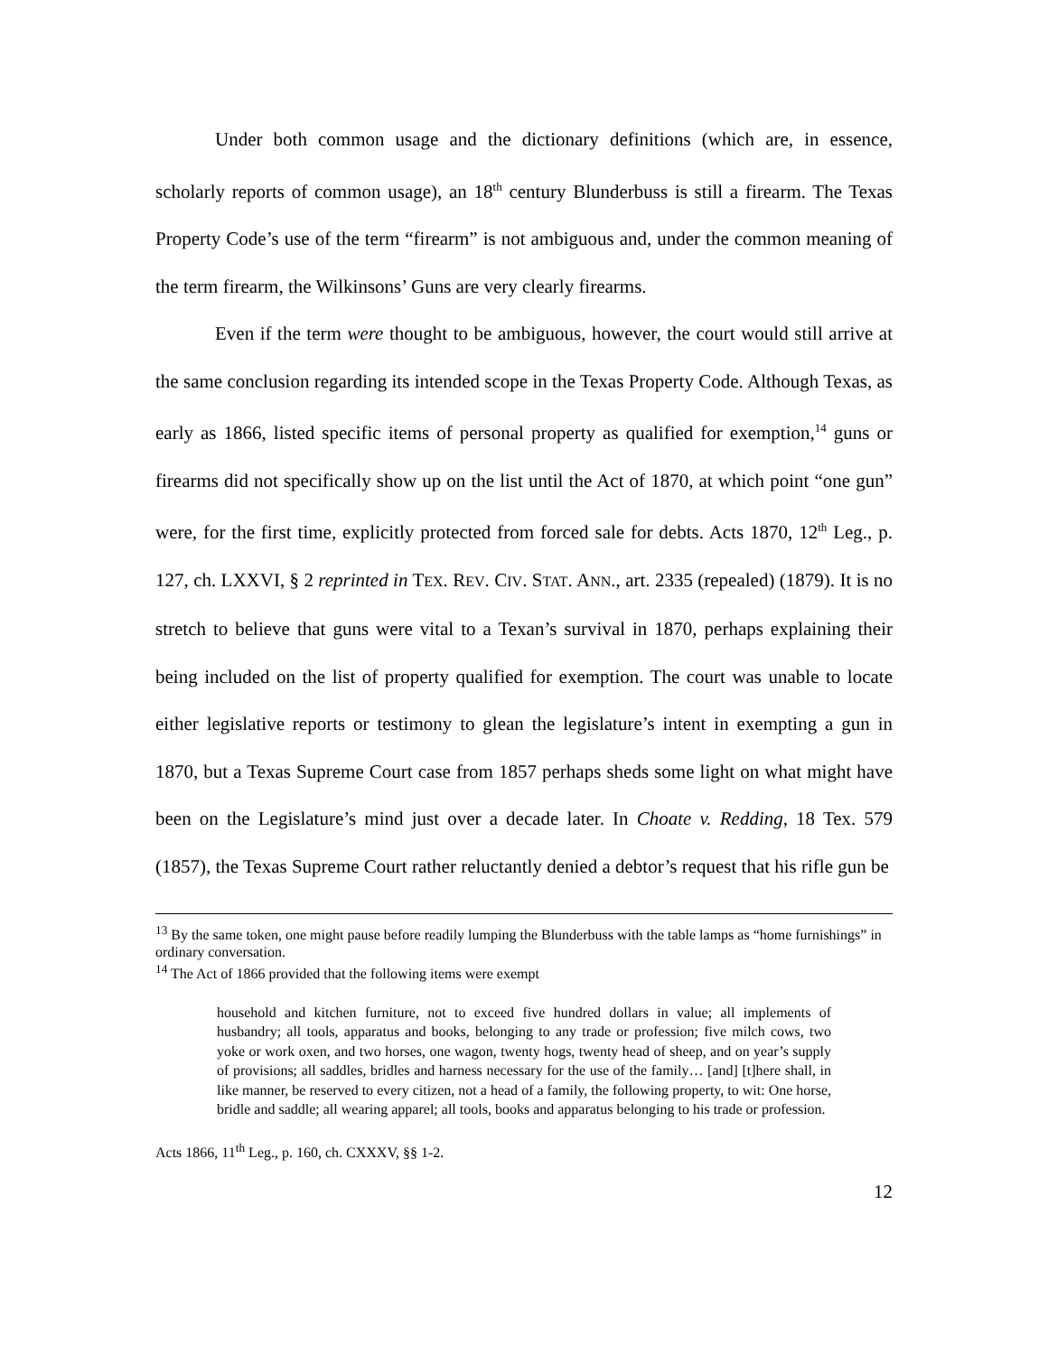Under both common usage and the dictionary definitions (which are, in essence, scholarly reports of common usage), an 18<sup>th</sup> century Blunderbuss is still a firearm. The Texas Property Code’s use of the term “firearm” is not ambiguous and, under the common meaning of the term firearm, the Wilkinsons’ Guns are very clearly firearms.
Even if the term were thought to be ambiguous, however, the court would still arrive at the same conclusion regarding its intended scope in the Texas Property Code. Although Texas, as early as 1866, listed specific items of personal property as qualified for exemption,<sup>14</sup> guns or firearms did not specifically show up on the list until the Act of 1870, at which point “one gun” were, for the first time, explicitly protected from forced sale for debts. Acts 1870, 12<sup>th</sup> Leg., p. 127, ch. LXXVI, § 2 reprinted in TEX. REV. CIV. STAT. ANN., art. 2335 (repealed) (1879). It is no stretch to believe that guns were vital to a Texan’s survival in 1870, perhaps explaining their being included on the list of property qualified for exemption. The court was unable to locate either legislative reports or testimony to glean the legislature’s intent in exempting a gun in 1870, but a Texas Supreme Court case from 1857 perhaps sheds some light on what might have been on the Legislature’s mind just over a decade later. In Choate v. Redding, 18 Tex. 579 (1857), the Texas Supreme Court rather reluctantly denied a debtor’s request that his rifle gun be
<sup>13</sup> By the same token, one might pause before readily lumping the Blunderbuss with the table lamps as “home furnishings” in ordinary conversation.
<sup>14</sup> The Act of 1866 provided that the following items were exempt
household and kitchen furniture, not to exceed five hundred dollars in value; all implements of husbandry; all tools, apparatus and books, belonging to any trade or profession; five milch cows, two yoke or work oxen, and two horses, one wagon, twenty hogs, twenty head of sheep, and on year’s supply of provisions; all saddles, bridles and harness necessary for the use of the family… [and] [t]here shall, in like manner, be reserved to every citizen, not a head of a family, the following property, to wit: One horse, bridle and saddle; all wearing apparel; all tools, books and apparatus belonging to his trade or profession.
Acts 1866, 11<sup>th</sup> Leg., p. 160, ch. CXXXV, §§ 1-2.
12